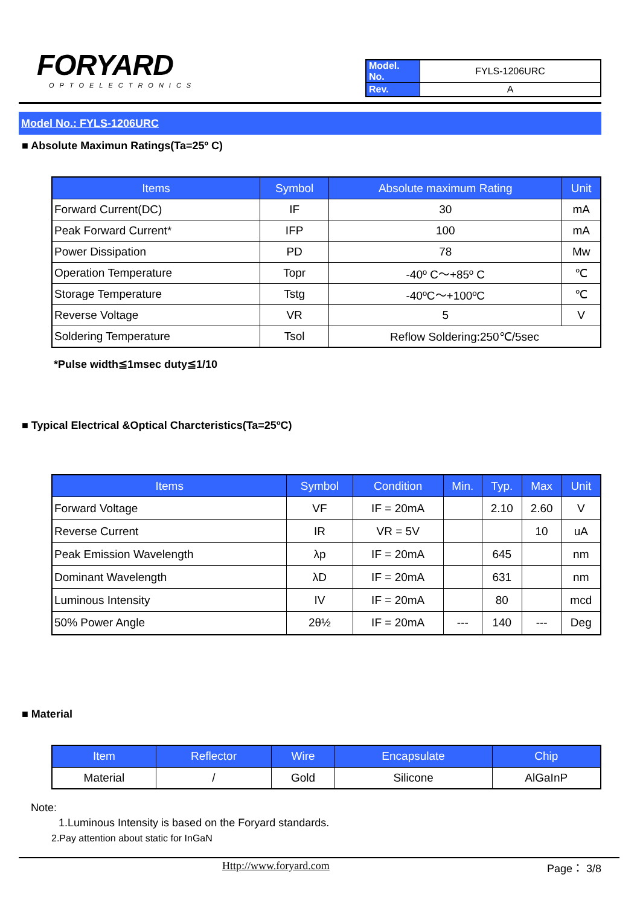FORYARD
OPTOELECTRONICS
| Model. No. | FYLS-1206URC |
| Rev. | A |
Model No.: FYLS-1206URC
■ Absolute Maximun Ratings(Ta=25º C)
| Items | Symbol | Absolute maximum Rating | Unit |
| --- | --- | --- | --- |
| Forward Current(DC) | IF | 30 | mA |
| Peak Forward Current* | IFP | 100 | mA |
| Power Dissipation | PD | 78 | Mw |
| Operation Temperature | Topr | -40º C～+85º C | ℃ |
| Storage Temperature | Tstg | -40ºC～+100ºC | ℃ |
| Reverse Voltage | VR | 5 | V |
| Soldering Temperature | Tsol | Reflow Soldering:250℃/5sec | |
*Pulse width≦1msec duty≦1/10
■ Typical Electrical &Optical Charcteristics(Ta=25ºC)
| Items | Symbol | Condition | Min. | Typ. | Max | Unit |
| --- | --- | --- | --- | --- | --- | --- |
| Forward Voltage | VF | IF = 20mA | | 2.10 | 2.60 | V |
| Reverse Current | IR | VR = 5V | | | 10 | uA |
| Peak Emission Wavelength | λp | IF = 20mA | | 645 | | nm |
| Dominant Wavelength | λD | IF = 20mA | | 631 | | nm |
| Luminous Intensity | IV | IF = 20mA | | 80 | | mcd |
| 50% Power Angle | 2θ½ | IF = 20mA | --- | 140 | --- | Deg |
■ Material
| Item | Reflector | Wire | Encapsulate | Chip |
| --- | --- | --- | --- | --- |
| Material | / | Gold | Silicone | AlGaInP |
Note:
1.Luminous Intensity is based on the Foryard standards.
2.Pay attention about static for InGaN
Http://www.foryard.com Page： 3/8